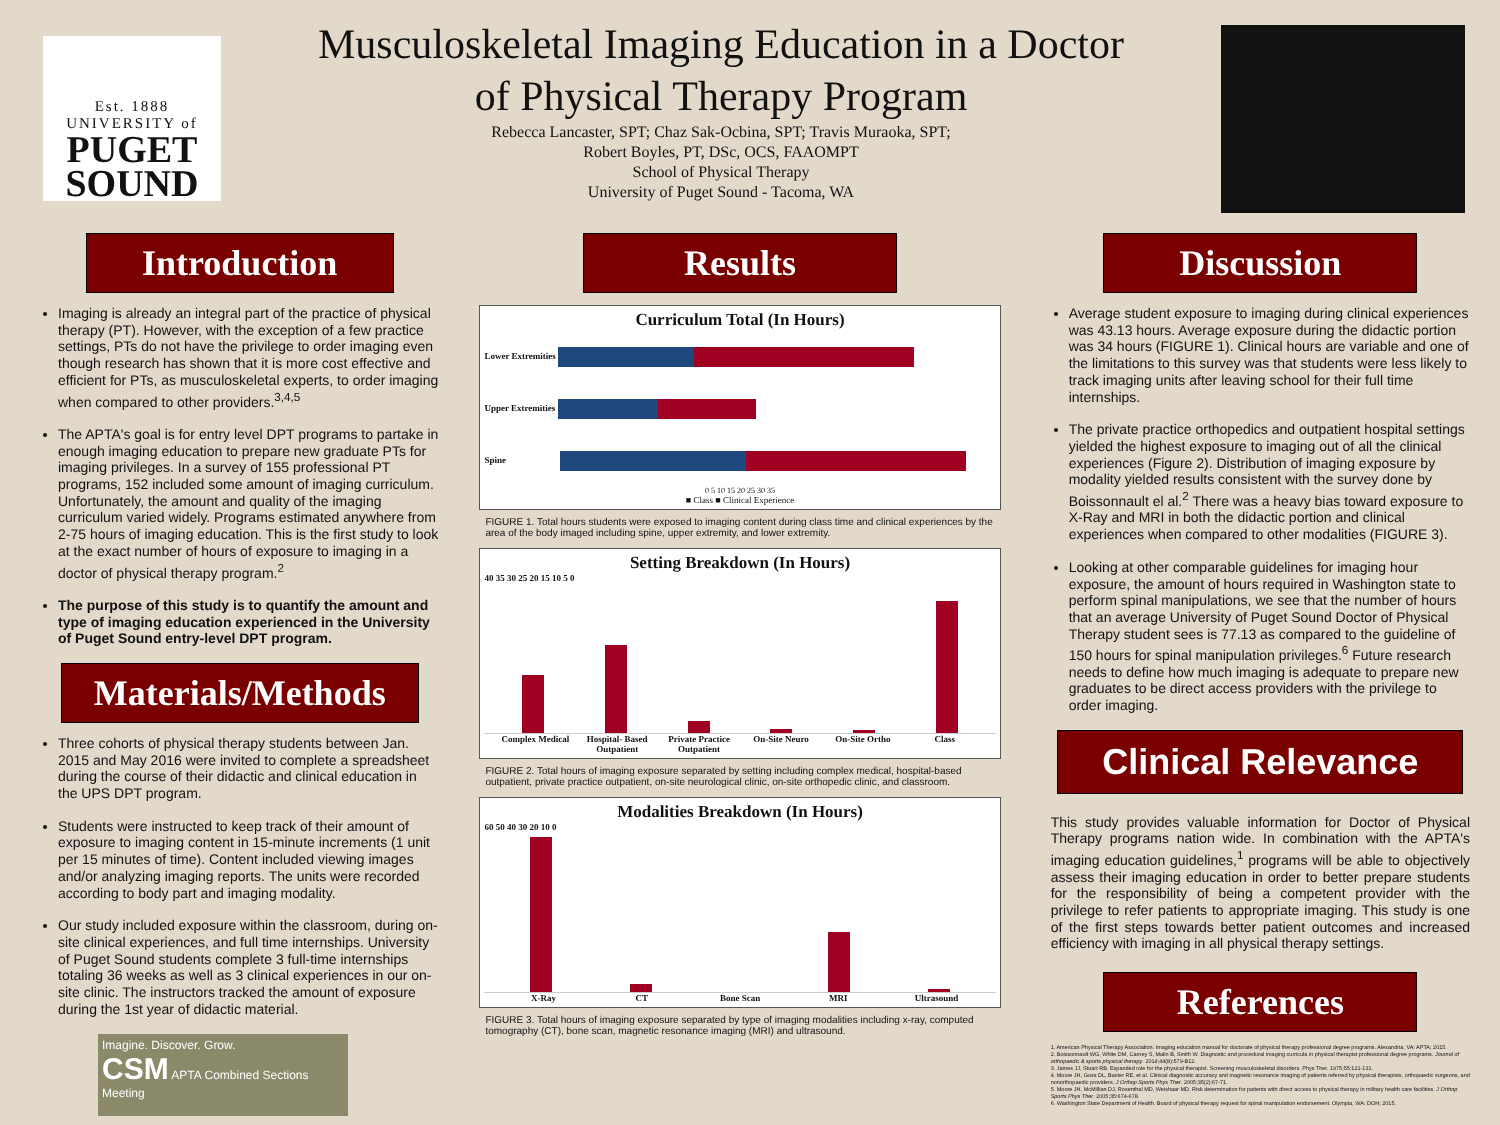Est. 1888
UNIVERSITY of
PUGET
SOUND
Musculoskeletal Imaging Education in a Doctor
of Physical Therapy Program
Rebecca Lancaster, SPT; Chaz Sak-Ocbina, SPT; Travis Muraoka, SPT;
Robert Boyles, PT, DSc, OCS, FAAOMPT
School of Physical Therapy
University of Puget Sound - Tacoma, WA
Introduction
Imaging is already an integral part of the practice of physical therapy (PT). However, with the exception of a few practice settings, PTs do not have the privilege to order imaging even though research has shown that it is more cost effective and efficient for PTs, as musculoskeletal experts, to order imaging when compared to other providers.<sup>3,4,5</sup>
The APTA's goal is for entry level DPT programs to partake in enough imaging education to prepare new graduate PTs for imaging privileges. In a survey of 155 professional PT programs, 152 included some amount of imaging curriculum. Unfortunately, the amount and quality of the imaging curriculum varied widely. Programs estimated anywhere from 2-75 hours of imaging education. This is the first study to look at the exact number of hours of exposure to imaging in a doctor of physical therapy program.<sup>2</sup>
The purpose of this study is to quantify the amount and type of imaging education experienced in the University of Puget Sound entry-level DPT program.
Materials/Methods
Three cohorts of physical therapy students between Jan. 2015 and May 2016 were invited to complete a spreadsheet during the course of their didactic and clinical education in the UPS DPT program.
Students were instructed to keep track of their amount of exposure to imaging content in 15-minute increments (1 unit per 15 minutes of time). Content included viewing images and/or analyzing imaging reports. The units were recorded according to body part and imaging modality.
Our study included exposure within the classroom, during on-site clinical experiences, and full time internships. University of Puget Sound students complete 3 full-time internships totaling 36 weeks as well as 3 clinical experiences in our on-site clinic. The instructors tracked the amount of exposure during the 1st year of didactic material.
Imagine. Discover. Grow.
CSM APTA Combined Sections Meeting
Results
Curriculum Total (In Hours)
Lower Extremities
Upper Extremities
Spine
0 5 10 15 20 25 30 35
■ Class ■ Clinical Experience
FIGURE 1. Total hours students were exposed to imaging content during class time and clinical experiences by the area of the body imaged including spine, upper extremity, and lower extremity.
Setting Breakdown (In Hours)
40 35 30 25 20 15 10 5 0
Complex Medical Hospital- Based Outpatient Private Practice Outpatient On-Site Neuro On-Site Ortho Class
FIGURE 2. Total hours of imaging exposure separated by setting including complex medical, hospital-based outpatient, private practice outpatient, on-site neurological clinic, on-site orthopedic clinic, and classroom.
Modalities Breakdown (In Hours)
60 50 40 30 20 10 0
X-Ray CT Bone Scan MRI Ultrasound
FIGURE 3. Total hours of imaging exposure separated by type of imaging modalities including x-ray, computed tomography (CT), bone scan, magnetic resonance imaging (MRI) and ultrasound.
Discussion
Average student exposure to imaging during clinical experiences was 43.13 hours. Average exposure during the didactic portion was 34 hours (FIGURE 1). Clinical hours are variable and one of the limitations to this survey was that students were less likely to track imaging units after leaving school for their full time internships.
The private practice orthopedics and outpatient hospital settings yielded the highest exposure to imaging out of all the clinical experiences (Figure 2). Distribution of imaging exposure by modality yielded results consistent with the survey done by Boissonnault el al.<sup>2</sup> There was a heavy bias toward exposure to X-Ray and MRI in both the didactic portion and clinical experiences when compared to other modalities (FIGURE 3).
Looking at other comparable guidelines for imaging hour exposure, the amount of hours required in Washington state to perform spinal manipulations, we see that the number of hours that an average University of Puget Sound Doctor of Physical Therapy student sees is 77.13 as compared to the guideline of 150 hours for spinal manipulation privileges.<sup>6</sup> Future research needs to define how much imaging is adequate to prepare new graduates to be direct access providers with the privilege to order imaging.
Clinical Relevance
This study provides valuable information for Doctor of Physical Therapy programs nation wide. In combination with the APTA's imaging education guidelines,<sup>1</sup> programs will be able to objectively assess their imaging education in order to better prepare students for the responsibility of being a competent provider with the privilege to refer patients to appropriate imaging. This study is one of the first steps towards better patient outcomes and increased efficiency with imaging in all physical therapy settings.
References
1. American Physical Therapy Association. Imaging education manual for doctorate of physical therapy professional degree programs. Alexandria, VA: APTA; 2015.
2. Boissonnault WG, White DM, Carney S, Malin B, Smith W. Diagnostic and procedural imaging curricula in physical therapist professional degree programs. Journal of orthopaedic & sports physical therapy. 2014;44(8):579-B12.
3. James JJ, Stuart RB. Expanded role for the physical therapist. Screening musculoskeletal disorders. Phys Ther. 1975;55:121-131.
4. Moore JH, Goss DL, Baxter RE, et al. Clinical diagnostic accuracy and magnetic resonance imaging of patients referred by physical therapists, orthopaedic surgeons, and nonorthopaedic providers. J Orthop Sports Phys Ther. 2005;35(2):67-71.
5. Moore JH, McMillian DJ, Rosenthal MD, Weishaar MD. Risk determination for patients with direct access to physical therapy in military health care facilities. J Orthop Sports Phys Ther. 2005;35:674-678.
6. Washington State Department of Health. Board of physical therapy request for spinal manipulation endorsement. Olympia, WA: DOH; 2015.